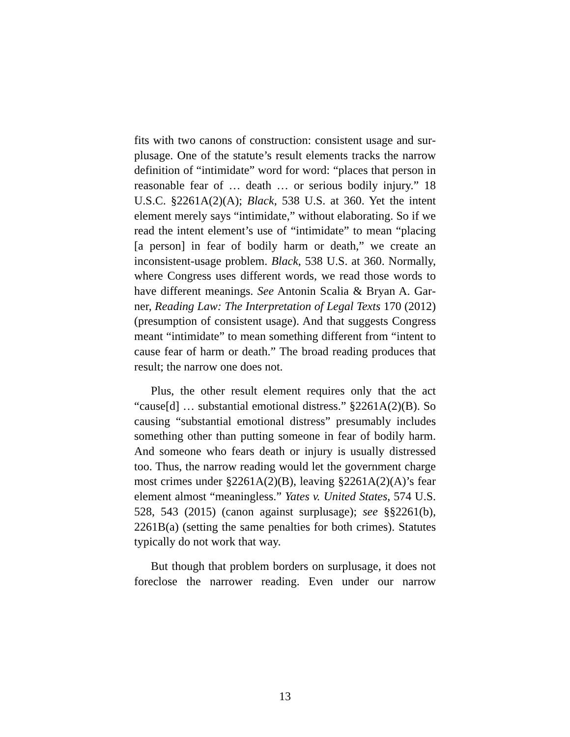fits with two canons of construction: consistent usage and sur­plusage. One of the statute’s result elements tracks the narrow definition of “intimidate” word for word: “places that person in reasonable fear of … death … or serious bodily injury.” 18 U.S.C. §2261A(2)(A); Black, 538 U.S. at 360. Yet the intent element merely says “intimidate,” without elaborating. So if we read the intent element’s use of “intimidate” to mean “plac­ing [a person] in fear of bodily harm or death,” we create an inconsistent-usage problem. Black, 538 U.S. at 360. Normally, where Congress uses different words, we read those words to have different meanings. See Antonin Scalia & Bryan A. Gar­ner, Reading Law: The Interpretation of Legal Texts 170 (2012) (presumption of consistent usage). And that suggests Congress meant “intimidate” to mean something different from “intent to cause fear of harm or death.” The broad reading pro­duces that result; the narrow one does not.
Plus, the other result element requires only that the act “cause[d] … substantial emotional distress.” §2261A(2)(B). So causing “substantial emotional distress” presumably in­cludes something other than putting someone in fear of bodily harm. And someone who fears death or injury is usually dis­tressed too. Thus, the narrow reading would let the government charge most crimes under §2261A(2)(B), leaving §2261A(2)(A)’s fear element almost “meaningless.” Yates v. United States, 574 U.S. 528, 543 (2015) (canon against sur­plusage); see §§2261(b), 2261B(a) (setting the same penalties for both crimes). Statutes typically do not work that way.
But though that problem borders on surplusage, it does not foreclose the narrower reading. Even under our narrow
13